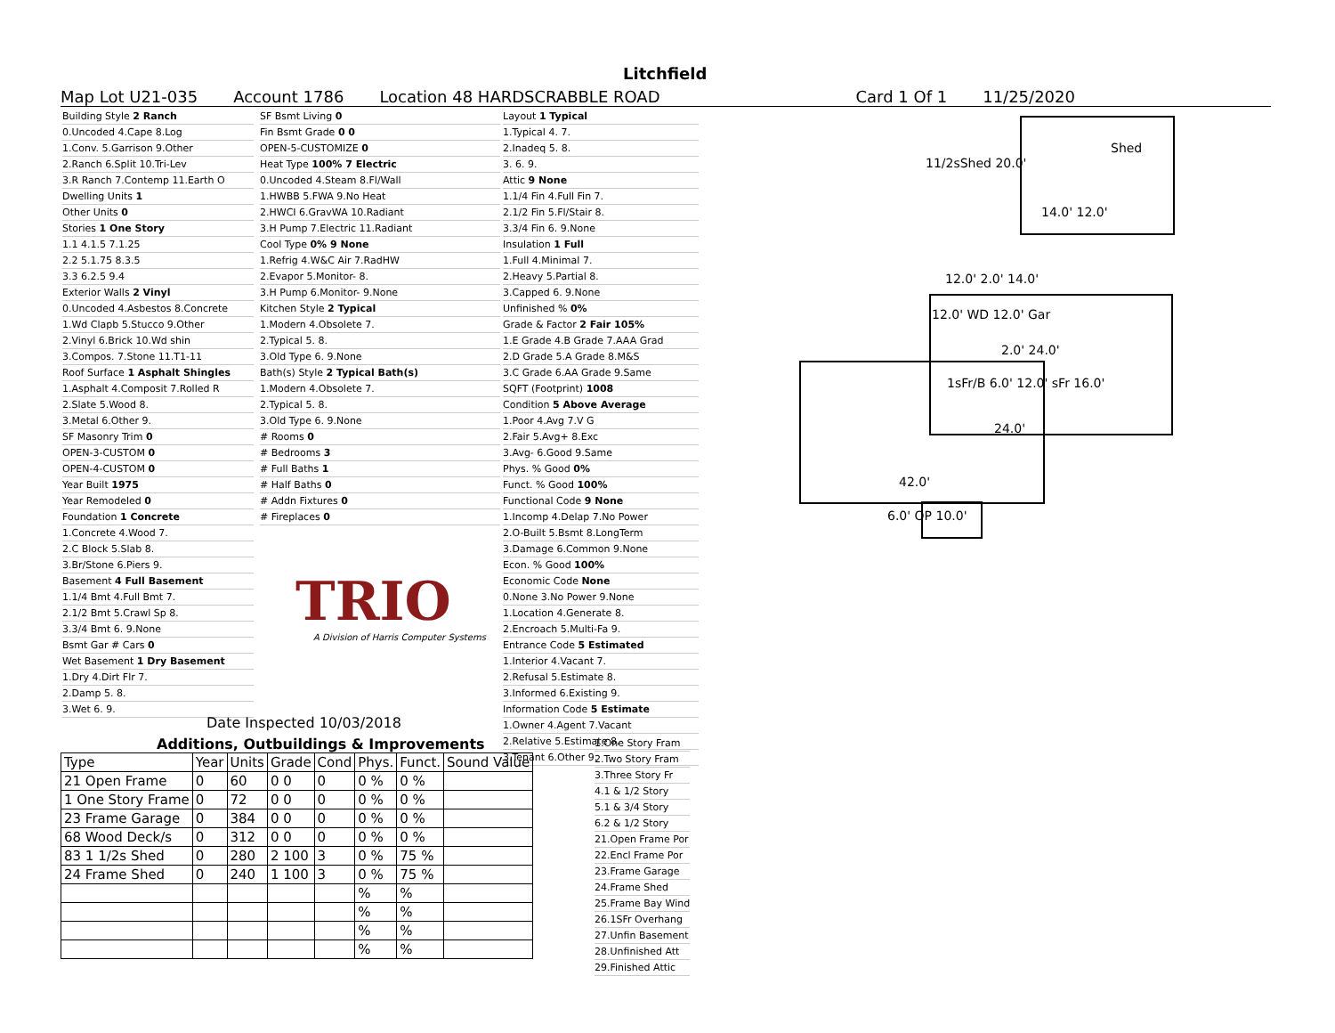Litchfield
Map Lot U21-035 Account 1786 Location 48 HARDSCRABBLE ROAD Card 1 Of 1 11/25/2020
Building Style 2 Ranch
0.Uncoded 4.Cape 8.Log
1.Conv. 5.Garrison 9.Other
2.Ranch 6.Split 10.Tri-Lev
3.R Ranch 7.Contemp 11.Earth O
Dwelling Units 1
Other Units 0
Stories 1 One Story
1.1 4.1.5 7.1.25
2.2 5.1.75 8.3.5
3.3 6.2.5 9.4
Exterior Walls 2 Vinyl
0.Uncoded 4.Asbestos 8.Concrete
1.Wd Clapb 5.Stucco 9.Other
2.Vinyl 6.Brick 10.Wd shin
3.Compos. 7.Stone 11.T1-11
Roof Surface 1 Asphalt Shingles
1.Asphalt 4.Composit 7.Rolled R
2.Slate 5.Wood 8.
3.Metal 6.Other 9.
SF Masonry Trim 0
OPEN-3-CUSTOM 0
OPEN-4-CUSTOM 0
Year Built 1975
Year Remodeled 0
Foundation 1 Concrete
1.Concrete 4.Wood 7.
2.C Block 5.Slab 8.
3.Br/Stone 6.Piers 9.
Basement 4 Full Basement
1.1/4 Bmt 4.Full Bmt 7.
2.1/2 Bmt 5.Crawl Sp 8.
3.3/4 Bmt 6. 9.None
Bsmt Gar # Cars 0
Wet Basement 1 Dry Basement
1.Dry 4.Dirt Flr 7.
2.Damp 5. 8.
3.Wet 6. 9.
SF Bsmt Living 0
Fin Bsmt Grade 0 0
OPEN-5-CUSTOMIZE 0
Heat Type 100% 7 Electric
0.Uncoded 4.Steam 8.Fl/Wall
1.HWBB 5.FWA 9.No Heat
2.HWCI 6.GravWA 10.Radiant
3.H Pump 7.Electric 11.Radiant
Cool Type 0% 9 None
1.Refrig 4.W&C Air 7.RadHW
2.Evapor 5.Monitor- 8.
3.H Pump 6.Monitor- 9.None
Kitchen Style 2 Typical
1.Modern 4.Obsolete 7.
2.Typical 5. 8.
3.Old Type 6. 9.None
Bath(s) Style 2 Typical Bath(s)
1.Modern 4.Obsolete 7.
2.Typical 5. 8.
3.Old Type 6. 9.None
# Rooms 0
# Bedrooms 3
# Full Baths 1
# Half Baths 0
# Addn Fixtures 0
# Fireplaces 0
TRIO
A Division of Harris Computer Systems
Layout 1 Typical
1.Typical 4. 7.
2.Inadeq 5. 8.
3. 6. 9.
Attic 9 None
1.1/4 Fin 4.Full Fin 7.
2.1/2 Fin 5.Fl/Stair 8.
3.3/4 Fin 6. 9.None
Insulation 1 Full
1.Full 4.Minimal 7.
2.Heavy 5.Partial 8.
3.Capped 6. 9.None
Unfinished % 0%
Grade & Factor 2 Fair 105%
1.E Grade 4.B Grade 7.AAA Grad
2.D Grade 5.A Grade 8.M&S
3.C Grade 6.AA Grade 9.Same
SQFT (Footprint) 1008
Condition 5 Above Average
1.Poor 4.Avg 7.V G
2.Fair 5.Avg+ 8.Exc
3.Avg- 6.Good 9.Same
Phys. % Good 0%
Funct. % Good 100%
Functional Code 9 None
1.Incomp 4.Delap 7.No Power
2.O-Built 5.Bsmt 8.LongTerm
3.Damage 6.Common 9.None
Econ. % Good 100%
Economic Code None
0.None 3.No Power 9.None
1.Location 4.Generate 8.
2.Encroach 5.Multi-Fa 9.
Entrance Code 5 Estimated
1.Interior 4.Vacant 7.
2.Refusal 5.Estimate 8.
3.Informed 6.Existing 9.
Information Code 5 Estimate
1.Owner 4.Agent 7.Vacant
2.Relative 5.Estimate 8.
3.Tenant 6.Other 9.
Date Inspected 10/03/2018
Additions, Outbuildings & Improvements
| Type | Year | Units | Grade | Cond | Phys. | Funct. | Sound Value |
| --- | --- | --- | --- | --- | --- | --- | --- |
| 21 Open Frame | 0 | 60 | 0 0 | 0 | 0 % | 0 % | |
| 1 One Story Frame | 0 | 72 | 0 0 | 0 | 0 % | 0 % | |
| 23 Frame Garage | 0 | 384 | 0 0 | 0 | 0 % | 0 % | |
| 68 Wood Deck/s | 0 | 312 | 0 0 | 0 | 0 % | 0 % | |
| 83 1 1/2s Shed | 0 | 280 | 2 100 | 3 | 0 % | 75 % | |
| 24 Frame Shed | 0 | 240 | 1 100 | 3 | 0 % | 75 % | |
| | | | | | % | % | |
| | | | | | % | % | |
| | | | | | % | % | |
| | | | | | % | % | |
1.One Story Fram
2.Two Story Fram
3.Three Story Fr
4.1 & 1/2 Story
5.1 & 3/4 Story
6.2 & 1/2 Story
21.Open Frame Por
22.Encl Frame Por
23.Frame Garage
24.Frame Shed
25.Frame Bay Wind
26.1SFr Overhang
27.Unfin Basement
28.Unfinished Att
29.Finished Attic
11/2sShed 20.0'
Shed
14.0' 12.0'
12.0' 2.0' 14.0'
12.0' WD 12.0' Gar
2.0' 24.0'
1sFr/B 6.0' 12.0' sFr 16.0'
24.0'
42.0'
6.0' OP 10.0'